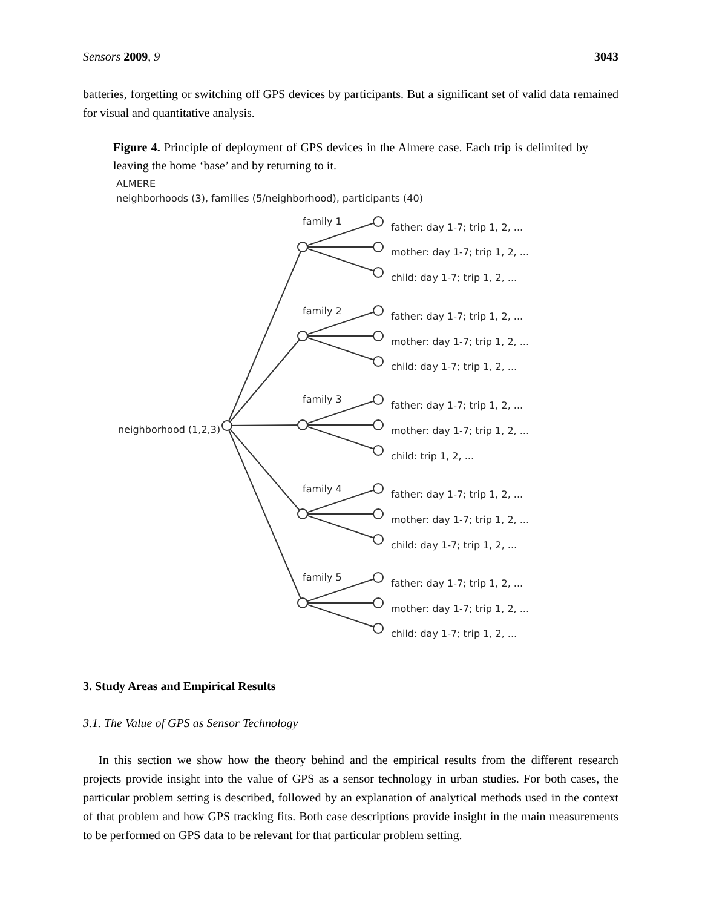Sensors 2009, 9 3043
batteries, forgetting or switching off GPS devices by participants. But a significant set of valid data remained for visual and quantitative analysis.
Figure 4. Principle of deployment of GPS devices in the Almere case. Each trip is delimited by leaving the home ‘base’ and by returning to it.
ALMERE
neighborhoods (3), families (5/neighborhood), participants (40)
neighborhood (1,2,3)
family 1
father: day 1-7; trip 1, 2, ...
mother: day 1-7; trip 1, 2, ...
child: day 1-7; trip 1, 2, ...
family 2 father: day 1-7; trip 1, 2, ...
mother: day 1-7; trip 1, 2, ...
child: day 1-7; trip 1, 2, ...
family 3
father: day 1-7; trip 1, 2, ...
mother: day 1-7; trip 1, 2, ...
child: trip 1, 2, ...
family 4 father: day 1-7; trip 1, 2, ...
mother: day 1-7; trip 1, 2, ...
child: day 1-7; trip 1, 2, ...
family 5
father: day 1-7; trip 1, 2, ...
mother: day 1-7; trip 1, 2, ...
child: day 1-7; trip 1, 2, ...
3. Study Areas and Empirical Results
3.1. The Value of GPS as Sensor Technology
In this section we show how the theory behind and the empirical results from the different research projects provide insight into the value of GPS as a sensor technology in urban studies. For both cases, the particular problem setting is described, followed by an explanation of analytical methods used in the context of that problem and how GPS tracking fits. Both case descriptions provide insight in the main measurements to be performed on GPS data to be relevant for that particular problem setting.